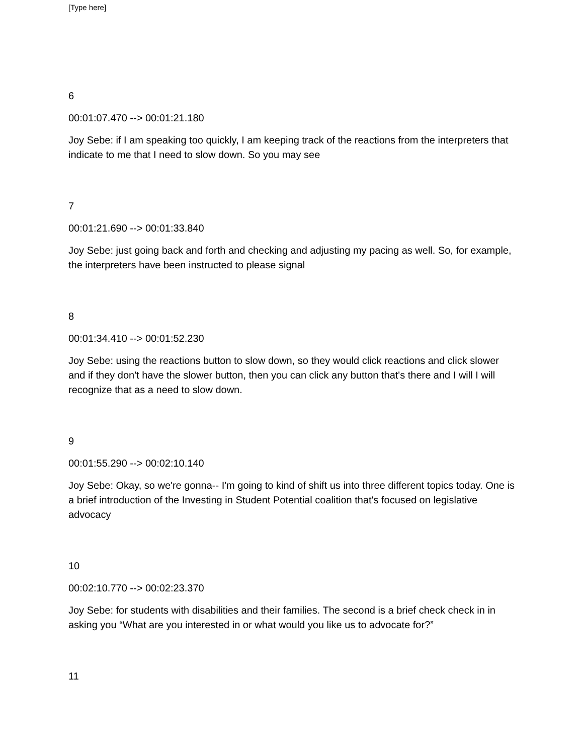[Type here]
6
00:01:07.470 --> 00:01:21.180
Joy Sebe: if I am speaking too quickly, I am keeping track of the reactions from the interpreters that indicate to me that I need to slow down. So you may see
7
00:01:21.690 --> 00:01:33.840
Joy Sebe: just going back and forth and checking and adjusting my pacing as well. So, for example, the interpreters have been instructed to please signal
8
00:01:34.410 --> 00:01:52.230
Joy Sebe: using the reactions button to slow down, so they would click reactions and click slower and if they don't have the slower button, then you can click any button that's there and I will I will recognize that as a need to slow down.
9
00:01:55.290 --> 00:02:10.140
Joy Sebe: Okay, so we're gonna-- I'm going to kind of shift us into three different topics today. One is a brief introduction of the Investing in Student Potential coalition that's focused on legislative advocacy
10
00:02:10.770 --> 00:02:23.370
Joy Sebe: for students with disabilities and their families. The second is a brief check check in in asking you “What are you interested in or what would you like us to advocate for?”
11